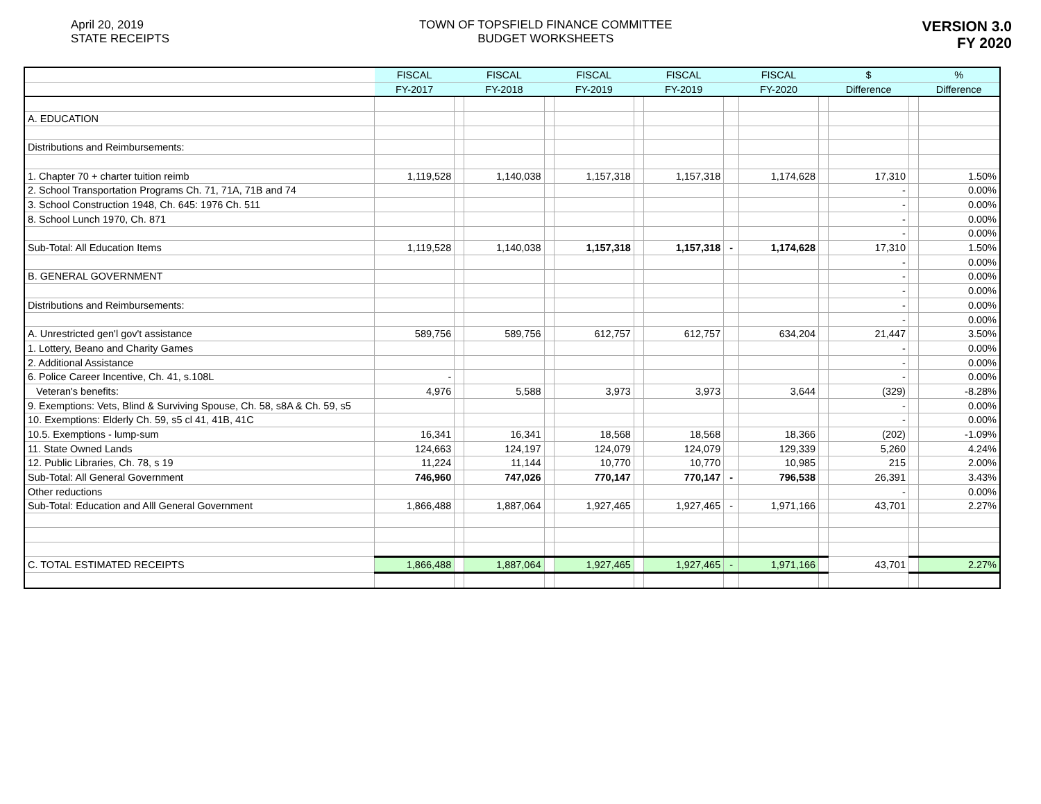April 20, 2019
STATE RECEIPTS
TOWN OF TOPSFIELD FINANCE COMMITTEE
BUDGET WORKSHEETS
VERSION 3.0
FY 2020
| | FISCAL | | FISCAL | | FISCAL | | FISCAL | | FISCAL | | $ | | % |
| | FY-2017 | | FY-2018 | | FY-2019 | | FY-2019 | | FY-2020 | | Difference | | Difference |
| A. EDUCATION | | | | | | | | | | | | | |
| Distributions and Reimbursements: | | | | | | | | | | | | | |
| 1. Chapter 70 + charter tuition reimb | 1,119,528 | | 1,140,038 | | 1,157,318 | | 1,157,318 | | 1,174,628 | | 17,310 | | 1.50% |
| 2. School Transportation Programs Ch. 71, 71A, 71B and 74 | | | | | | | | | | | - | | 0.00% |
| 3. School Construction 1948, Ch. 645: 1976 Ch. 511 | | | | | | | | | | | - | | 0.00% |
| 8. School Lunch 1970, Ch. 871 | | | | | | | | | | | - | | 0.00% |
| | | | | | | | | | | | - | | 0.00% |
| Sub-Total: All Education Items | 1,119,528 | | 1,140,038 | | 1,157,318 | | 1,157,318 | - | 1,174,628 | | 17,310 | | 1.50% |
| | | | | | | | | | | | - | | 0.00% |
| B. GENERAL GOVERNMENT | | | | | | | | | | | - | | 0.00% |
| | | | | | | | | | | | - | | 0.00% |
| Distributions and Reimbursements: | | | | | | | | | | | - | | 0.00% |
| | | | | | | | | | | | - | | 0.00% |
| A. Unrestricted gen'l gov't assistance | 589,756 | | 589,756 | | 612,757 | | 612,757 | | 634,204 | | 21,447 | | 3.50% |
| 1. Lottery, Beano and Charity Games | | | | | | | | | | | - | | 0.00% |
| 2. Additional Assistance | | | | | | | | | | | - | | 0.00% |
| 6. Police Career Incentive, Ch. 41, s.108L | - | | | | | | | | | | - | | 0.00% |
| Veteran's benefits: | 4,976 | | 5,588 | | 3,973 | | 3,973 | | 3,644 | | (329) | | -8.28% |
| 9. Exemptions: Vets, Blind & Surviving Spouse, Ch. 58, s8A & Ch. 59, s5 | | | | | | | | | | | - | | 0.00% |
| 10. Exemptions: Elderly Ch. 59, s5 cl 41, 41B, 41C | | | | | | | | | | | - | | 0.00% |
| 10.5. Exemptions - lump-sum | 16,341 | | 16,341 | | 18,568 | | 18,568 | | 18,366 | | (202) | | -1.09% |
| 11. State Owned Lands | 124,663 | | 124,197 | | 124,079 | | 124,079 | | 129,339 | | 5,260 | | 4.24% |
| 12. Public Libraries, Ch. 78, s 19 | 11,224 | | 11,144 | | 10,770 | | 10,770 | | 10,985 | | 215 | | 2.00% |
| Sub-Total: All General Government | 746,960 | | 747,026 | | 770,147 | | 770,147 | - | 796,538 | | 26,391 | | 3.43% |
| Other reductions | | | | | | | | | | | - | | 0.00% |
| Sub-Total: Education and Alll General Government | 1,866,488 | | 1,887,064 | | 1,927,465 | | 1,927,465 | - | 1,971,166 | | 43,701 | | 2.27% |
| C. TOTAL ESTIMATED RECEIPTS | 1,866,488 | | 1,887,064 | | 1,927,465 | | 1,927,465 | - | 1,971,166 | | 43,701 | | 2.27% |